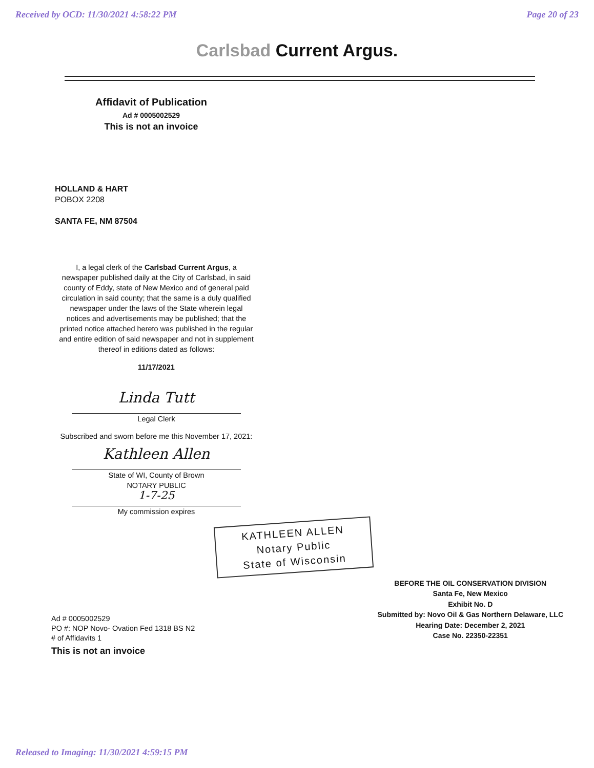Received by OCD: 11/30/2021 4:58:22 PM
Page 20 of 23
Carlsbad Current Argus.
Affidavit of Publication
Ad # 0005002529
This is not an invoice
HOLLAND & HART
POBOX 2208
SANTA FE, NM 87504
I, a legal clerk of the Carlsbad Current Argus, a newspaper published daily at the City of Carlsbad, in said county of Eddy, state of New Mexico and of general paid circulation in said county; that the same is a duly qualified newspaper under the laws of the State wherein legal notices and advertisements may be published; that the printed notice attached hereto was published in the regular and entire edition of said newspaper and not in supplement thereof in editions dated as follows:
11/17/2021
Linda Tutt
Legal Clerk
Subscribed and sworn before me this November 17, 2021:
Kathleen Allen
State of WI, County of Brown
NOTARY PUBLIC
1-7-25
My commission expires
KATHLEEN ALLEN
Notary Public
State of Wisconsin
Ad # 0005002529
PO #: NOP Novo- Ovation Fed 1318 BS N2
# of Affidavits 1
This is not an invoice
BEFORE THE OIL CONSERVATION DIVISION
Santa Fe, New Mexico
Exhibit No. D
Submitted by: Novo Oil & Gas Northern Delaware, LLC
Hearing Date: December 2, 2021
Case No. 22350-22351
Released to Imaging: 11/30/2021 4:59:15 PM